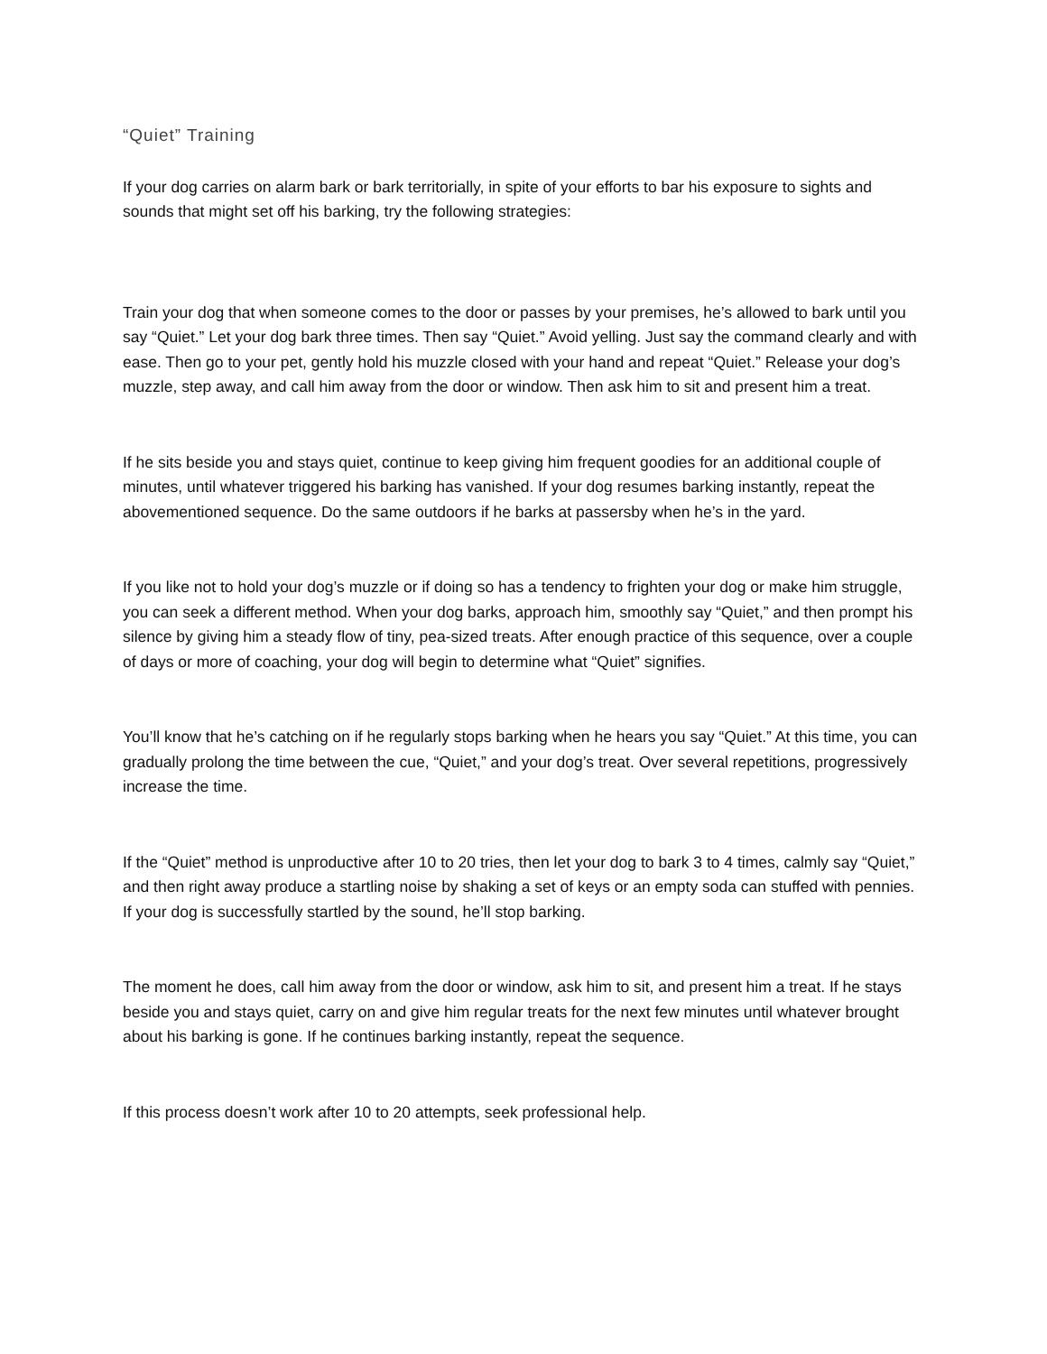“Quiet” Training
If your dog carries on alarm bark or bark territorially, in spite of your efforts to bar his exposure to sights and sounds that might set off his barking, try the following strategies:
Train your dog that when someone comes to the door or passes by your premises, he’s allowed to bark until you say “Quiet.” Let your dog bark three times. Then say “Quiet.” Avoid yelling. Just say the command clearly and with ease. Then go to your pet, gently hold his muzzle closed with your hand and repeat “Quiet.” Release your dog’s muzzle, step away, and call him away from the door or window. Then ask him to sit and present him a treat.
If he sits beside you and stays quiet, continue to keep giving him frequent goodies for an additional couple of minutes, until whatever triggered his barking has vanished. If your dog resumes barking instantly, repeat the abovementioned sequence. Do the same outdoors if he barks at passersby when he’s in the yard.
If you like not to hold your dog’s muzzle or if doing so has a tendency to frighten your dog or make him struggle, you can seek a different method. When your dog barks, approach him, smoothly say “Quiet,” and then prompt his silence by giving him a steady flow of tiny, pea-sized treats. After enough practice of this sequence, over a couple of days or more of coaching, your dog will begin to determine what “Quiet” signifies.
You’ll know that he’s catching on if he regularly stops barking when he hears you say “Quiet.” At this time, you can gradually prolong the time between the cue, “Quiet,” and your dog’s treat. Over several repetitions, progressively increase the time.
If the “Quiet” method is unproductive after 10 to 20 tries, then let your dog to bark 3 to 4 times, calmly say “Quiet,” and then right away produce a startling noise by shaking a set of keys or an empty soda can stuffed with pennies. If your dog is successfully startled by the sound, he’ll stop barking.
The moment he does, call him away from the door or window, ask him to sit, and present him a treat. If he stays beside you and stays quiet, carry on and give him regular treats for the next few minutes until whatever brought about his barking is gone. If he continues barking instantly, repeat the sequence.
If this process doesn’t work after 10 to 20 attempts, seek professional help.